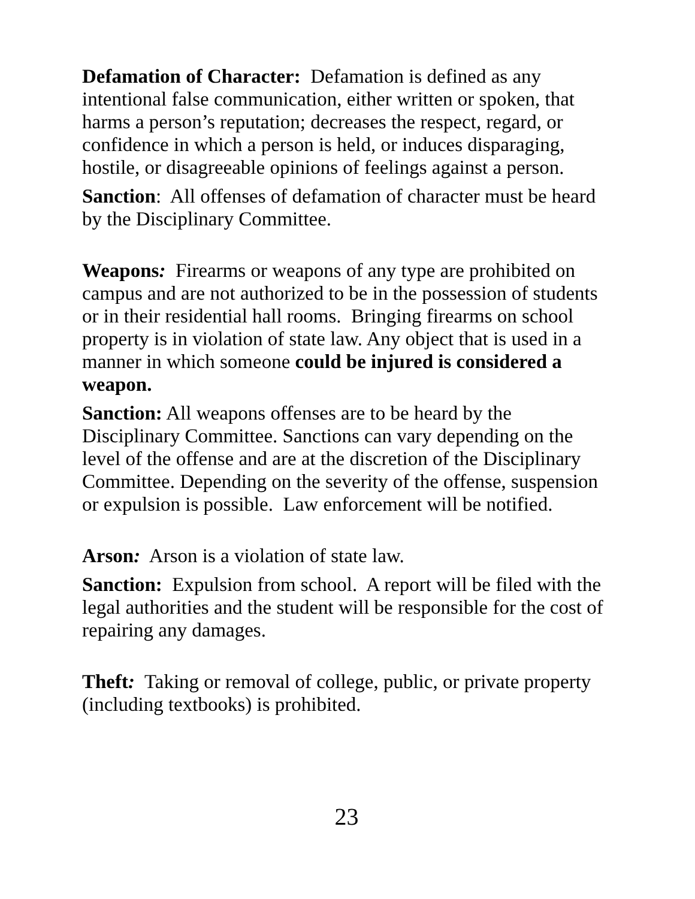Defamation of Character: Defamation is defined as any intentional false communication, either written or spoken, that harms a person’s reputation; decreases the respect, regard, or confidence in which a person is held, or induces disparaging, hostile, or disagreeable opinions of feelings against a person.
Sanction: All offenses of defamation of character must be heard by the Disciplinary Committee.
Weapons: Firearms or weapons of any type are prohibited on campus and are not authorized to be in the possession of students or in their residential hall rooms. Bringing firearms on school property is in violation of state law. Any object that is used in a manner in which someone could be injured is considered a weapon.
Sanction: All weapons offenses are to be heard by the Disciplinary Committee. Sanctions can vary depending on the level of the offense and are at the discretion of the Disciplinary Committee. Depending on the severity of the offense, suspension or expulsion is possible. Law enforcement will be notified.
Arson: Arson is a violation of state law.
Sanction: Expulsion from school. A report will be filed with the legal authorities and the student will be responsible for the cost of repairing any damages.
Theft: Taking or removal of college, public, or private property (including textbooks) is prohibited.
23